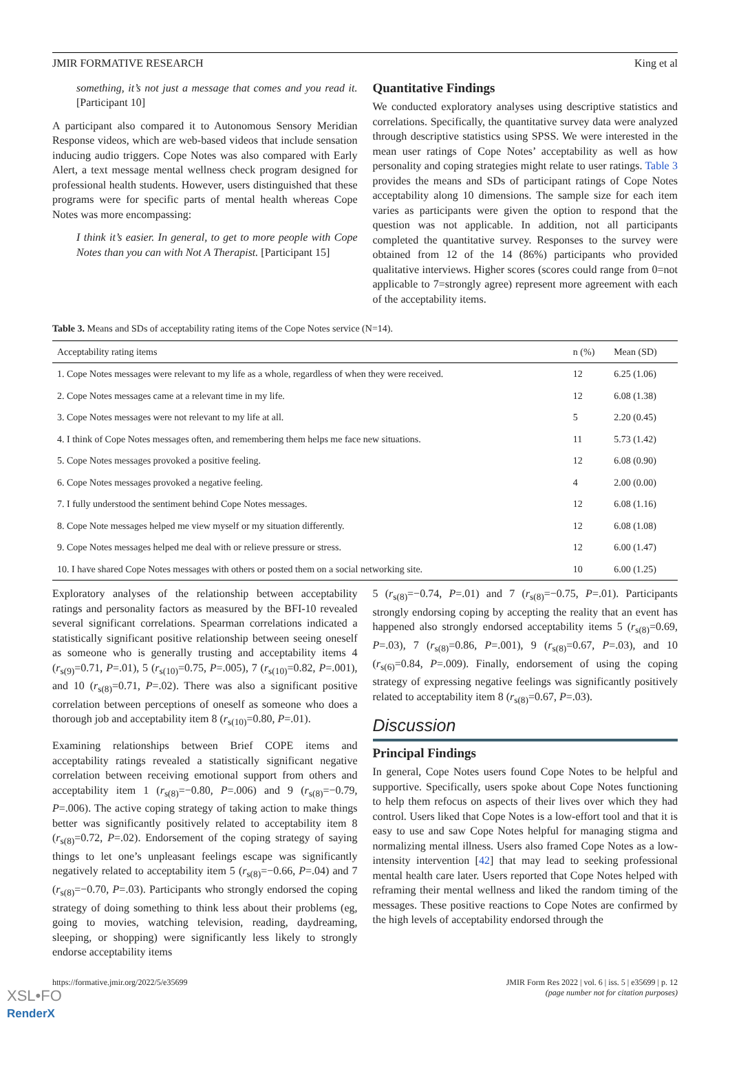JMIR FORMATIVE RESEARCH King et al
something, it’s not just a message that comes and you read it. [Participant 10]
A participant also compared it to Autonomous Sensory Meridian Response videos, which are web-based videos that include sensation inducing audio triggers. Cope Notes was also compared with Early Alert, a text message mental wellness check program designed for professional health students. However, users distinguished that these programs were for specific parts of mental health whereas Cope Notes was more encompassing:
I think it’s easier. In general, to get to more people with Cope Notes than you can with Not A Therapist. [Participant 15]
Quantitative Findings
We conducted exploratory analyses using descriptive statistics and correlations. Specifically, the quantitative survey data were analyzed through descriptive statistics using SPSS. We were interested in the mean user ratings of Cope Notes’ acceptability as well as how personality and coping strategies might relate to user ratings. Table 3 provides the means and SDs of participant ratings of Cope Notes acceptability along 10 dimensions. The sample size for each item varies as participants were given the option to respond that the question was not applicable. In addition, not all participants completed the quantitative survey. Responses to the survey were obtained from 12 of the 14 (86%) participants who provided qualitative interviews. Higher scores (scores could range from 0=not applicable to 7=strongly agree) represent more agreement with each of the acceptability items.
Table 3. Means and SDs of acceptability rating items of the Cope Notes service (N=14).
| Acceptability rating items | n (%) | Mean (SD) |
| --- | --- | --- |
| 1. Cope Notes messages were relevant to my life as a whole, regardless of when they were received. | 12 | 6.25 (1.06) |
| 2. Cope Notes messages came at a relevant time in my life. | 12 | 6.08 (1.38) |
| 3. Cope Notes messages were not relevant to my life at all. | 5 | 2.20 (0.45) |
| 4. I think of Cope Notes messages often, and remembering them helps me face new situations. | 11 | 5.73 (1.42) |
| 5. Cope Notes messages provoked a positive feeling. | 12 | 6.08 (0.90) |
| 6. Cope Notes messages provoked a negative feeling. | 4 | 2.00 (0.00) |
| 7. I fully understood the sentiment behind Cope Notes messages. | 12 | 6.08 (1.16) |
| 8. Cope Note messages helped me view myself or my situation differently. | 12 | 6.08 (1.08) |
| 9. Cope Notes messages helped me deal with or relieve pressure or stress. | 12 | 6.00 (1.47) |
| 10. I have shared Cope Notes messages with others or posted them on a social networking site. | 10 | 6.00 (1.25) |
Exploratory analyses of the relationship between acceptability ratings and personality factors as measured by the BFI-10 revealed several significant correlations. Spearman correlations indicated a statistically significant positive relationship between seeing oneself as someone who is generally trusting and acceptability items 4 (r<sub>s(9)</sub>=0.71, P=.01), 5 (r<sub>s(10)</sub>=0.75, P=.005), 7 (r<sub>s(10)</sub>=0.82, P=.001), and 10 (r<sub>s(8)</sub>=0.71, P=.02). There was also a significant positive correlation between perceptions of oneself as someone who does a thorough job and acceptability item 8 (r<sub>s(10)</sub>=0.80, P=.01).
Examining relationships between Brief COPE items and acceptability ratings revealed a statistically significant negative correlation between receiving emotional support from others and acceptability item 1 (r<sub>s(8)</sub>=−0.80, P=.006) and 9 (r<sub>s(8)</sub>=−0.79, P=.006). The active coping strategy of taking action to make things better was significantly positively related to acceptability item 8 (r<sub>s(8)</sub>=0.72, P=.02). Endorsement of the coping strategy of saying things to let one’s unpleasant feelings escape was significantly negatively related to acceptability item 5 (r<sub>s(8)</sub>=−0.66, P=.04) and 7 (r<sub>s(8)</sub>=−0.70, P=.03). Participants who strongly endorsed the coping strategy of doing something to think less about their problems (eg, going to movies, watching television, reading, daydreaming, sleeping, or shopping) were significantly less likely to strongly endorse acceptability items
5 (r<sub>s(8)</sub>=−0.74, P=.01) and 7 (r<sub>s(8)</sub>=−0.75, P=.01). Participants strongly endorsing coping by accepting the reality that an event has happened also strongly endorsed acceptability items 5 (r<sub>s(8)</sub>=0.69, P=.03), 7 (r<sub>s(8)</sub>=0.86, P=.001), 9 (r<sub>s(8)</sub>=0.67, P=.03), and 10 (r<sub>s(6)</sub>=0.84, P=.009). Finally, endorsement of using the coping strategy of expressing negative feelings was significantly positively related to acceptability item 8 (r<sub>s(8)</sub>=0.67, P=.03).
Discussion
Principal Findings
In general, Cope Notes users found Cope Notes to be helpful and supportive. Specifically, users spoke about Cope Notes functioning to help them refocus on aspects of their lives over which they had control. Users liked that Cope Notes is a low-effort tool and that it is easy to use and saw Cope Notes helpful for managing stigma and normalizing mental illness. Users also framed Cope Notes as a low-intensity intervention [42] that may lead to seeking professional mental health care later. Users reported that Cope Notes helped with reframing their mental wellness and liked the random timing of the messages. These positive reactions to Cope Notes are confirmed by the high levels of acceptability endorsed through the
https://formative.jmir.org/2022/5/e35699 JMIR Form Res 2022 | vol. 6 | iss. 5 | e35699 | p. 12
(page number not for citation purposes)
XSL•FO
RenderX